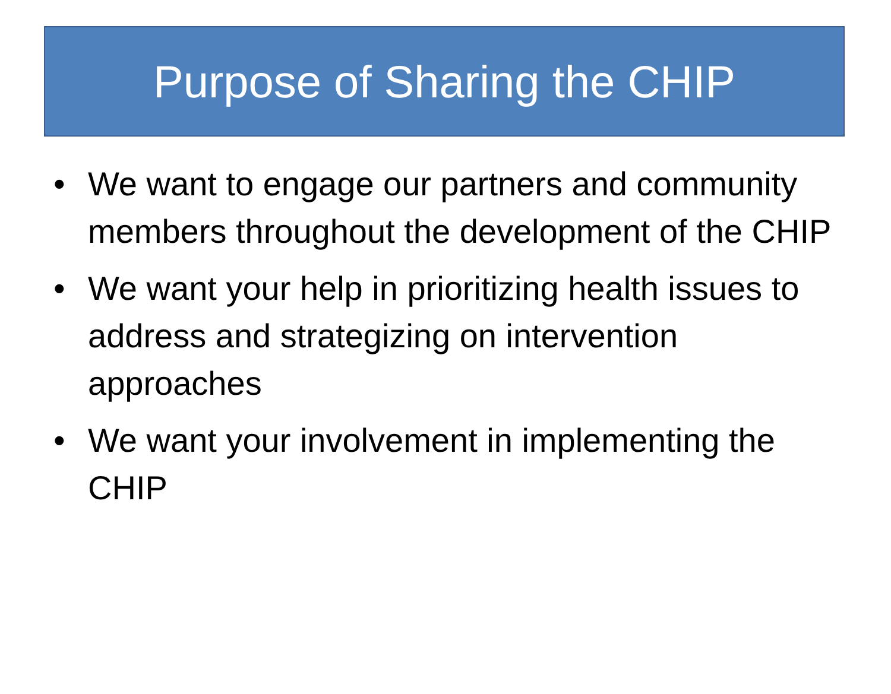Purpose of Sharing the CHIP
• We want to engage our partners and community members throughout the development of the CHIP
• We want your help in prioritizing health issues to address and strategizing on intervention approaches
• We want your involvement in implementing the CHIP